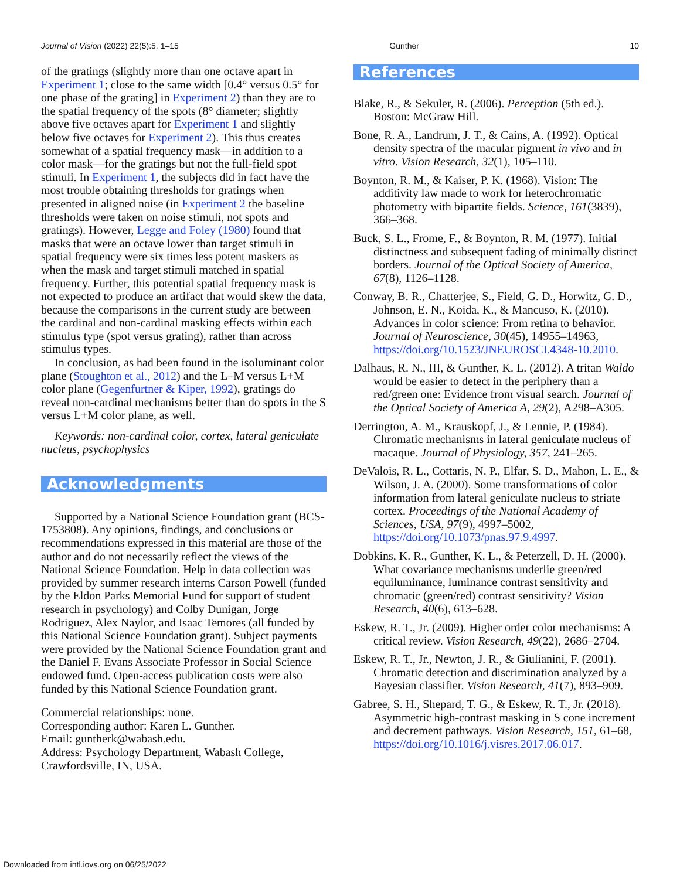Journal of Vision (2022) 22(5):5, 1–15 Gunther 10
of the gratings (slightly more than one octave apart in Experiment 1; close to the same width [0.4° versus 0.5° for one phase of the grating] in Experiment 2) than they are to the spatial frequency of the spots (8° diameter; slightly above five octaves apart for Experiment 1 and slightly below five octaves for Experiment 2). This thus creates somewhat of a spatial frequency mask—in addition to a color mask—for the gratings but not the full-field spot stimuli. In Experiment 1, the subjects did in fact have the most trouble obtaining thresholds for gratings when presented in aligned noise (in Experiment 2 the baseline thresholds were taken on noise stimuli, not spots and gratings). However, Legge and Foley (1980) found that masks that were an octave lower than target stimuli in spatial frequency were six times less potent maskers as when the mask and target stimuli matched in spatial frequency. Further, this potential spatial frequency mask is not expected to produce an artifact that would skew the data, because the comparisons in the current study are between the cardinal and non-cardinal masking effects within each stimulus type (spot versus grating), rather than across stimulus types.
In conclusion, as had been found in the isoluminant color plane (Stoughton et al., 2012) and the L–M versus L+M color plane (Gegenfurtner & Kiper, 1992), gratings do reveal non-cardinal mechanisms better than do spots in the S versus L+M color plane, as well.
Keywords: non-cardinal color, cortex, lateral geniculate nucleus, psychophysics
Acknowledgments
Supported by a National Science Foundation grant (BCS-1753808). Any opinions, findings, and conclusions or recommendations expressed in this material are those of the author and do not necessarily reflect the views of the National Science Foundation. Help in data collection was provided by summer research interns Carson Powell (funded by the Eldon Parks Memorial Fund for support of student research in psychology) and Colby Dunigan, Jorge Rodriguez, Alex Naylor, and Isaac Temores (all funded by this National Science Foundation grant). Subject payments were provided by the National Science Foundation grant and the Daniel F. Evans Associate Professor in Social Science endowed fund. Open-access publication costs were also funded by this National Science Foundation grant.
Commercial relationships: none.
Corresponding author: Karen L. Gunther.
Email: guntherk@wabash.edu.
Address: Psychology Department, Wabash College, Crawfordsville, IN, USA.
References
Blake, R., & Sekuler, R. (2006). Perception (5th ed.). Boston: McGraw Hill.
Bone, R. A., Landrum, J. T., & Cains, A. (1992). Optical density spectra of the macular pigment in vivo and in vitro. Vision Research, 32(1), 105–110.
Boynton, R. M., & Kaiser, P. K. (1968). Vision: The additivity law made to work for heterochromatic photometry with bipartite fields. Science, 161(3839), 366–368.
Buck, S. L., Frome, F., & Boynton, R. M. (1977). Initial distinctness and subsequent fading of minimally distinct borders. Journal of the Optical Society of America, 67(8), 1126–1128.
Conway, B. R., Chatterjee, S., Field, G. D., Horwitz, G. D., Johnson, E. N., Koida, K., & Mancuso, K. (2010). Advances in color science: From retina to behavior. Journal of Neuroscience, 30(45), 14955–14963, https://doi.org/10.1523/JNEUROSCI.4348-10.2010.
Dalhaus, R. N., III, & Gunther, K. L. (2012). A tritan Waldo would be easier to detect in the periphery than a red/green one: Evidence from visual search. Journal of the Optical Society of America A, 29(2), A298–A305.
Derrington, A. M., Krauskopf, J., & Lennie, P. (1984). Chromatic mechanisms in lateral geniculate nucleus of macaque. Journal of Physiology, 357, 241–265.
DeValois, R. L., Cottaris, N. P., Elfar, S. D., Mahon, L. E., & Wilson, J. A. (2000). Some transformations of color information from lateral geniculate nucleus to striate cortex. Proceedings of the National Academy of Sciences, USA, 97(9), 4997–5002, https://doi.org/10.1073/pnas.97.9.4997.
Dobkins, K. R., Gunther, K. L., & Peterzell, D. H. (2000). What covariance mechanisms underlie green/red equiluminance, luminance contrast sensitivity and chromatic (green/red) contrast sensitivity? Vision Research, 40(6), 613–628.
Eskew, R. T., Jr. (2009). Higher order color mechanisms: A critical review. Vision Research, 49(22), 2686–2704.
Eskew, R. T., Jr., Newton, J. R., & Giulianini, F. (2001). Chromatic detection and discrimination analyzed by a Bayesian classifier. Vision Research, 41(7), 893–909.
Gabree, S. H., Shepard, T. G., & Eskew, R. T., Jr. (2018). Asymmetric high-contrast masking in S cone increment and decrement pathways. Vision Research, 151, 61–68, https://doi.org/10.1016/j.visres.2017.06.017.
Downloaded from intl.iovs.org on 06/25/2022